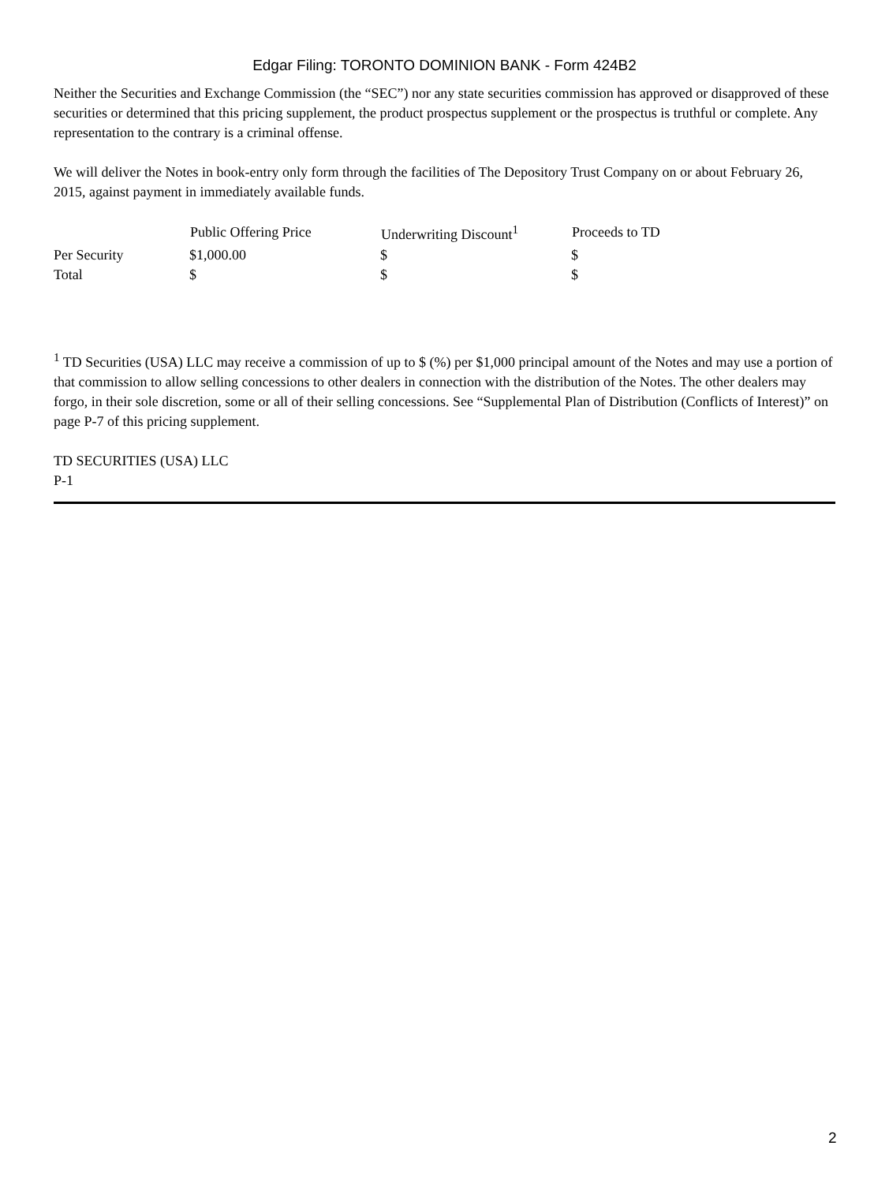Edgar Filing: TORONTO DOMINION BANK - Form 424B2
Neither the Securities and Exchange Commission (the “SEC”) nor any state securities commission has approved or disapproved of these securities or determined that this pricing supplement, the product prospectus supplement or the prospectus is truthful or complete. Any representation to the contrary is a criminal offense.
We will deliver the Notes in book-entry only form through the facilities of The Depository Trust Company on or about February 26, 2015, against payment in immediately available funds.
| | Public Offering Price | Underwriting Discount<sup>1</sup> | Proceeds to TD |
| --- | --- | --- | --- |
| Per Security | $1,000.00 | $ | $ |
| Total | $ | $ | $ |
<sup>1</sup> TD Securities (USA) LLC may receive a commission of up to $ (%) per $1,000 principal amount of the Notes and may use a portion of that commission to allow selling concessions to other dealers in connection with the distribution of the Notes. The other dealers may forgo, in their sole discretion, some or all of their selling concessions. See “Supplemental Plan of Distribution (Conflicts of Interest)” on page P-7 of this pricing supplement.
TD SECURITIES (USA) LLC
P-1
2